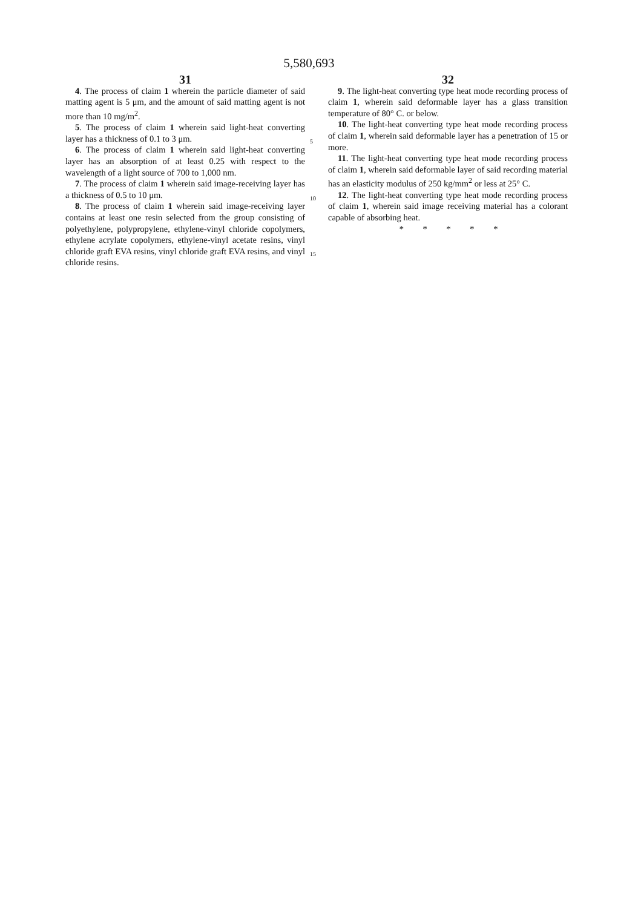5,580,693
31
4. The process of claim 1 wherein the particle diameter of said matting agent is 5 μm, and the amount of said matting agent is not more than 10 mg/m<sup>2</sup>.
5. The process of claim 1 wherein said light-heat converting layer has a thickness of 0.1 to 3 μm.
6. The process of claim 1 wherein said light-heat converting layer has an absorption of at least 0.25 with respect to the wavelength of a light source of 700 to 1,000 nm.
7. The process of claim 1 wherein said image-receiving layer has a thickness of 0.5 to 10 μm.
8. The process of claim 1 wherein said image-receiving layer contains at least one resin selected from the group consisting of polyethylene, polypropylene, ethylene-vinyl chloride copolymers, ethylene acrylate copolymers, ethylene-vinyl acetate resins, vinyl chloride graft EVA resins, vinyl chloride graft EVA resins, and vinyl chloride resins.
5
10
15
32
9. The light-heat converting type heat mode recording process of claim 1, wherein said deformable layer has a glass transition temperature of 80° C. or below.
10. The light-heat converting type heat mode recording process of claim 1, wherein said deformable layer has a penetration of 15 or more.
11. The light-heat converting type heat mode recording process of claim 1, wherein said deformable layer of said recording material has an elasticity modulus of 250 kg/mm<sup>2</sup> or less at 25° C.
12. The light-heat converting type heat mode recording process of claim 1, wherein said image receiving material has a colorant capable of absorbing heat.
* * * * *